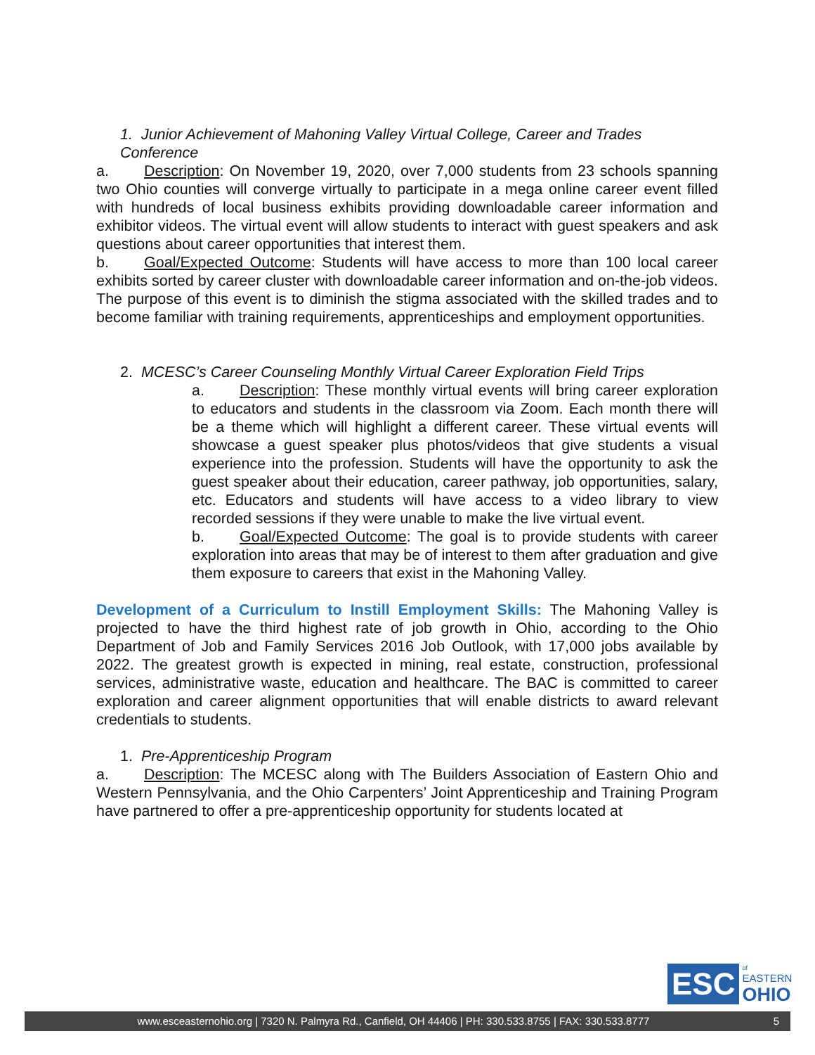1. Junior Achievement of Mahoning Valley Virtual College, Career and Trades Conference
a. Description: On November 19, 2020, over 7,000 students from 23 schools spanning two Ohio counties will converge virtually to participate in a mega online career event filled with hundreds of local business exhibits providing downloadable career information and exhibitor videos. The virtual event will allow students to interact with guest speakers and ask questions about career opportunities that interest them.
b. Goal/Expected Outcome: Students will have access to more than 100 local career exhibits sorted by career cluster with downloadable career information and on-the-job videos. The purpose of this event is to diminish the stigma associated with the skilled trades and to become familiar with training requirements, apprenticeships and employment opportunities.
2. MCESC’s Career Counseling Monthly Virtual Career Exploration Field Trips
a. Description: These monthly virtual events will bring career exploration to educators and students in the classroom via Zoom. Each month there will be a theme which will highlight a different career. These virtual events will showcase a guest speaker plus photos/videos that give students a visual experience into the profession. Students will have the opportunity to ask the guest speaker about their education, career pathway, job opportunities, salary, etc. Educators and students will have access to a video library to view recorded sessions if they were unable to make the live virtual event.
b. Goal/Expected Outcome: The goal is to provide students with career exploration into areas that may be of interest to them after graduation and give them exposure to careers that exist in the Mahoning Valley.
Development of a Curriculum to Instill Employment Skills: The Mahoning Valley is projected to have the third highest rate of job growth in Ohio, according to the Ohio Department of Job and Family Services 2016 Job Outlook, with 17,000 jobs available by 2022. The greatest growth is expected in mining, real estate, construction, professional services, administrative waste, education and healthcare. The BAC is committed to career exploration and career alignment opportunities that will enable districts to award relevant credentials to students.
1. Pre-Apprenticeship Program
a. Description: The MCESC along with The Builders Association of Eastern Ohio and Western Pennsylvania, and the Ohio Carpenters’ Joint Apprenticeship and Training Program have partnered to offer a pre-apprenticeship opportunity for students located at
ESC
of
EASTERN
OHIO
www.esceasternohio.org | 7320 N. Palmyra Rd., Canfield, OH 44406 | PH: 330.533.8755 | FAX: 330.533.8777 5